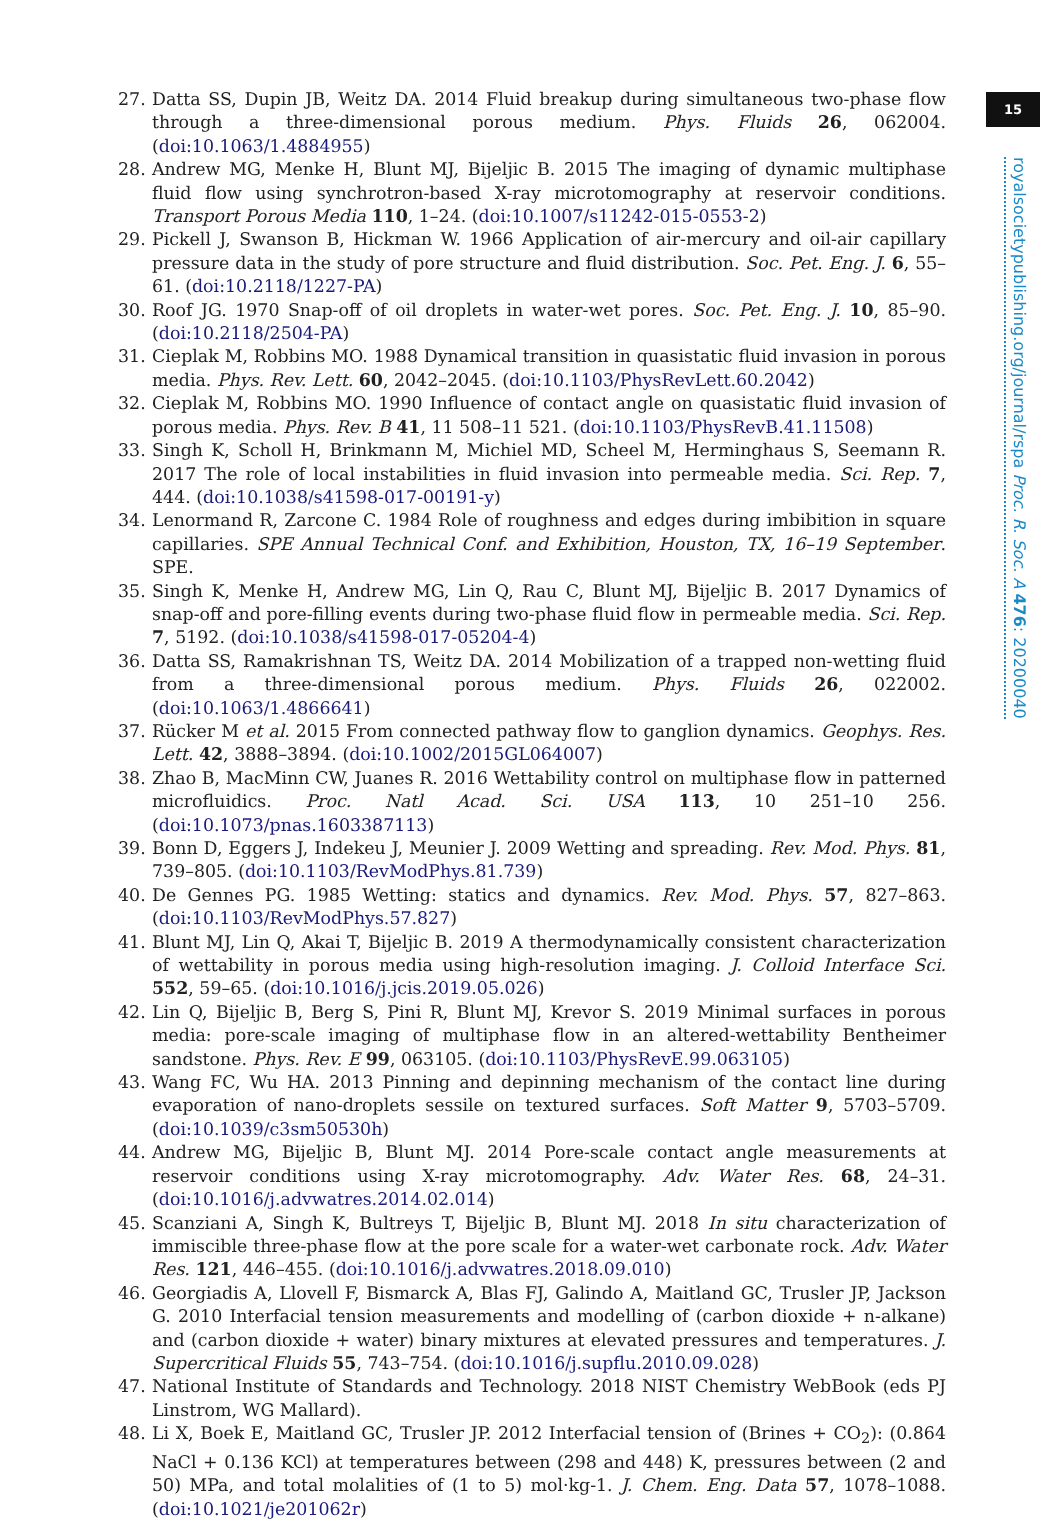15
royalsocietypublishing.org/journal/rspa Proc. R. Soc. A 476: 20200040
27. Datta SS, Dupin JB, Weitz DA. 2014 Fluid breakup during simultaneous two-phase flow through a three-dimensional porous medium. Phys. Fluids 26, 062004. (doi:10.1063/1.4884955)
28. Andrew MG, Menke H, Blunt MJ, Bijeljic B. 2015 The imaging of dynamic multiphase fluid flow using synchrotron-based X-ray microtomography at reservoir conditions. Transport Porous Media 110, 1–24. (doi:10.1007/s11242-015-0553-2)
29. Pickell J, Swanson B, Hickman W. 1966 Application of air-mercury and oil-air capillary pressure data in the study of pore structure and fluid distribution. Soc. Pet. Eng. J. 6, 55–61. (doi:10.2118/1227-PA)
30. Roof JG. 1970 Snap-off of oil droplets in water-wet pores. Soc. Pet. Eng. J. 10, 85–90. (doi:10.2118/2504-PA)
31. Cieplak M, Robbins MO. 1988 Dynamical transition in quasistatic fluid invasion in porous media. Phys. Rev. Lett. 60, 2042–2045. (doi:10.1103/PhysRevLett.60.2042)
32. Cieplak M, Robbins MO. 1990 Influence of contact angle on quasistatic fluid invasion of porous media. Phys. Rev. B 41, 11 508–11 521. (doi:10.1103/PhysRevB.41.11508)
33. Singh K, Scholl H, Brinkmann M, Michiel MD, Scheel M, Herminghaus S, Seemann R. 2017 The role of local instabilities in fluid invasion into permeable media. Sci. Rep. 7, 444. (doi:10.1038/s41598-017-00191-y)
34. Lenormand R, Zarcone C. 1984 Role of roughness and edges during imbibition in square capillaries. SPE Annual Technical Conf. and Exhibition, Houston, TX, 16–19 September. SPE.
35. Singh K, Menke H, Andrew MG, Lin Q, Rau C, Blunt MJ, Bijeljic B. 2017 Dynamics of snap-off and pore-filling events during two-phase fluid flow in permeable media. Sci. Rep. 7, 5192. (doi:10.1038/s41598-017-05204-4)
36. Datta SS, Ramakrishnan TS, Weitz DA. 2014 Mobilization of a trapped non-wetting fluid from a three-dimensional porous medium. Phys. Fluids 26, 022002. (doi:10.1063/1.4866641)
37. Rücker M et al. 2015 From connected pathway flow to ganglion dynamics. Geophys. Res. Lett. 42, 3888–3894. (doi:10.1002/2015GL064007)
38. Zhao B, MacMinn CW, Juanes R. 2016 Wettability control on multiphase flow in patterned microfluidics. Proc. Natl Acad. Sci. USA 113, 10 251–10 256. (doi:10.1073/pnas.1603387113)
39. Bonn D, Eggers J, Indekeu J, Meunier J. 2009 Wetting and spreading. Rev. Mod. Phys. 81, 739–805. (doi:10.1103/RevModPhys.81.739)
40. De Gennes PG. 1985 Wetting: statics and dynamics. Rev. Mod. Phys. 57, 827–863. (doi:10.1103/RevModPhys.57.827)
41. Blunt MJ, Lin Q, Akai T, Bijeljic B. 2019 A thermodynamically consistent characterization of wettability in porous media using high-resolution imaging. J. Colloid Interface Sci. 552, 59–65. (doi:10.1016/j.jcis.2019.05.026)
42. Lin Q, Bijeljic B, Berg S, Pini R, Blunt MJ, Krevor S. 2019 Minimal surfaces in porous media: pore-scale imaging of multiphase flow in an altered-wettability Bentheimer sandstone. Phys. Rev. E 99, 063105. (doi:10.1103/PhysRevE.99.063105)
43. Wang FC, Wu HA. 2013 Pinning and depinning mechanism of the contact line during evaporation of nano-droplets sessile on textured surfaces. Soft Matter 9, 5703–5709. (doi:10.1039/c3sm50530h)
44. Andrew MG, Bijeljic B, Blunt MJ. 2014 Pore-scale contact angle measurements at reservoir conditions using X-ray microtomography. Adv. Water Res. 68, 24–31. (doi:10.1016/j.advwatres.2014.02.014)
45. Scanziani A, Singh K, Bultreys T, Bijeljic B, Blunt MJ. 2018 In situ characterization of immiscible three-phase flow at the pore scale for a water-wet carbonate rock. Adv. Water Res. 121, 446–455. (doi:10.1016/j.advwatres.2018.09.010)
46. Georgiadis A, Llovell F, Bismarck A, Blas FJ, Galindo A, Maitland GC, Trusler JP, Jackson G. 2010 Interfacial tension measurements and modelling of (carbon dioxide + n-alkane) and (carbon dioxide + water) binary mixtures at elevated pressures and temperatures. J. Supercritical Fluids 55, 743–754. (doi:10.1016/j.supflu.2010.09.028)
47. National Institute of Standards and Technology. 2018 NIST Chemistry WebBook (eds PJ Linstrom, WG Mallard).
48. Li X, Boek E, Maitland GC, Trusler JP. 2012 Interfacial tension of (Brines + CO<sub>2</sub>): (0.864 NaCl + 0.136 KCl) at temperatures between (298 and 448) K, pressures between (2 and 50) MPa, and total molalities of (1 to 5) mol·kg-1. J. Chem. Eng. Data 57, 1078–1088. (doi:10.1021/je201062r)